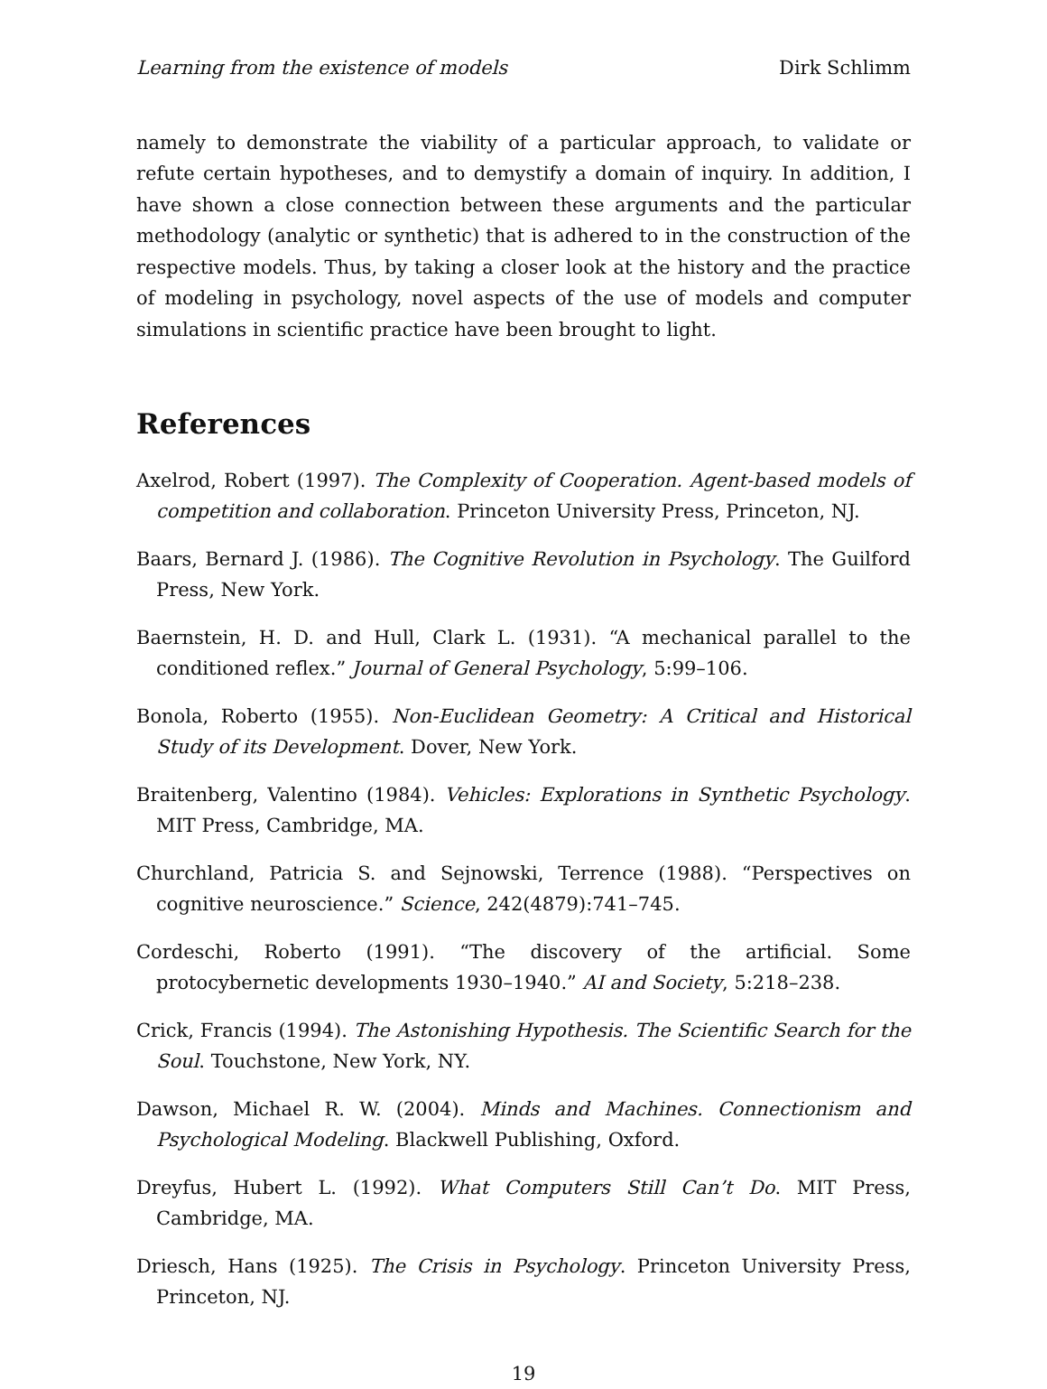Learning from the existence of models Dirk Schlimm
namely to demonstrate the viability of a particular approach, to validate or refute certain hypotheses, and to demystify a domain of inquiry. In addition, I have shown a close connection between these arguments and the particular methodology (analytic or synthetic) that is adhered to in the construction of the respective models. Thus, by taking a closer look at the history and the practice of modeling in psychology, novel aspects of the use of models and computer simulations in scientific practice have been brought to light.
References
Axelrod, Robert (1997). The Complexity of Cooperation. Agent-based models of competition and collaboration. Princeton University Press, Princeton, NJ.
Baars, Bernard J. (1986). The Cognitive Revolution in Psychology. The Guilford Press, New York.
Baernstein, H. D. and Hull, Clark L. (1931). “A mechanical parallel to the conditioned reflex.” Journal of General Psychology, 5:99–106.
Bonola, Roberto (1955). Non-Euclidean Geometry: A Critical and Historical Study of its Development. Dover, New York.
Braitenberg, Valentino (1984). Vehicles: Explorations in Synthetic Psychology. MIT Press, Cambridge, MA.
Churchland, Patricia S. and Sejnowski, Terrence (1988). “Perspectives on cognitive neuroscience.” Science, 242(4879):741–745.
Cordeschi, Roberto (1991). “The discovery of the artificial. Some protocybernetic developments 1930–1940.” AI and Society, 5:218–238.
Crick, Francis (1994). The Astonishing Hypothesis. The Scientific Search for the Soul. Touchstone, New York, NY.
Dawson, Michael R. W. (2004). Minds and Machines. Connectionism and Psychological Modeling. Blackwell Publishing, Oxford.
Dreyfus, Hubert L. (1992). What Computers Still Can’t Do. MIT Press, Cambridge, MA.
Driesch, Hans (1925). The Crisis in Psychology. Princeton University Press, Princeton, NJ.
19